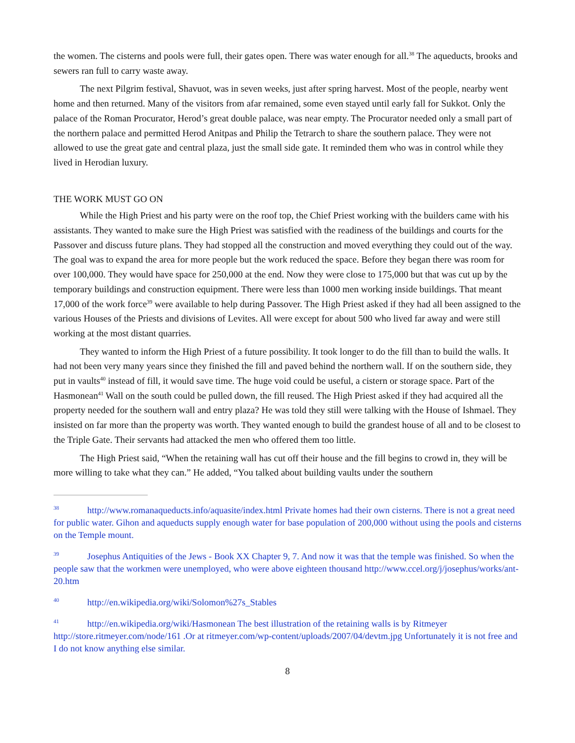the women. The cisterns and pools were full, their gates open. There was water enough for all.<sup>38</sup> The aqueducts, brooks and sewers ran full to carry waste away.
The next Pilgrim festival, Shavuot, was in seven weeks, just after spring harvest. Most of the people, nearby went home and then returned. Many of the visitors from afar remained, some even stayed until early fall for Sukkot. Only the palace of the Roman Procurator, Herod’s great double palace, was near empty. The Procurator needed only a small part of the northern palace and permitted Herod Anitpas and Philip the Tetrarch to share the southern palace. They were not allowed to use the great gate and central plaza, just the small side gate. It reminded them who was in control while they lived in Herodian luxury.
THE WORK MUST GO ON
While the High Priest and his party were on the roof top, the Chief Priest working with the builders came with his assistants. They wanted to make sure the High Priest was satisfied with the readiness of the buildings and courts for the Passover and discuss future plans. They had stopped all the construction and moved everything they could out of the way. The goal was to expand the area for more people but the work reduced the space. Before they began there was room for over 100,000. They would have space for 250,000 at the end. Now they were close to 175,000 but that was cut up by the temporary buildings and construction equipment. There were less than 1000 men working inside buildings. That meant 17,000 of the work force<sup>39</sup> were available to help during Passover. The High Priest asked if they had all been assigned to the various Houses of the Priests and divisions of Levites. All were except for about 500 who lived far away and were still working at the most distant quarries.
They wanted to inform the High Priest of a future possibility. It took longer to do the fill than to build the walls. It had not been very many years since they finished the fill and paved behind the northern wall. If on the southern side, they put in vaults<sup>40</sup> instead of fill, it would save time. The huge void could be useful, a cistern or storage space. Part of the Hasmonean<sup>41</sup> Wall on the south could be pulled down, the fill reused. The High Priest asked if they had acquired all the property needed for the southern wall and entry plaza? He was told they still were talking with the House of Ishmael. They insisted on far more than the property was worth. They wanted enough to build the grandest house of all and to be closest to the Triple Gate. Their servants had attacked the men who offered them too little.
The High Priest said, “When the retaining wall has cut off their house and the fill begins to crowd in, they will be more willing to take what they can.” He added, “You talked about building vaults under the southern
<sup>38</sup> http://www.romanaqueducts.info/aquasite/index.html Private homes had their own cisterns. There is not a great need for public water. Gihon and aqueducts supply enough water for base population of 200,000 without using the pools and cisterns on the Temple mount.
<sup>39</sup> Josephus Antiquities of the Jews - Book XX Chapter 9, 7. And now it was that the temple was finished. So when the people saw that the workmen were unemployed, who were above eighteen thousand http://www.ccel.org/j/josephus/works/ant-20.htm
<sup>40</sup> http://en.wikipedia.org/wiki/Solomon%27s_Stables
<sup>41</sup> http://en.wikipedia.org/wiki/Hasmonean The best illustration of the retaining walls is by Ritmeyer http://store.ritmeyer.com/node/161 .Or at ritmeyer.com/wp-content/uploads/2007/04/devtm.jpg Unfortunately it is not free and I do not know anything else similar.
8